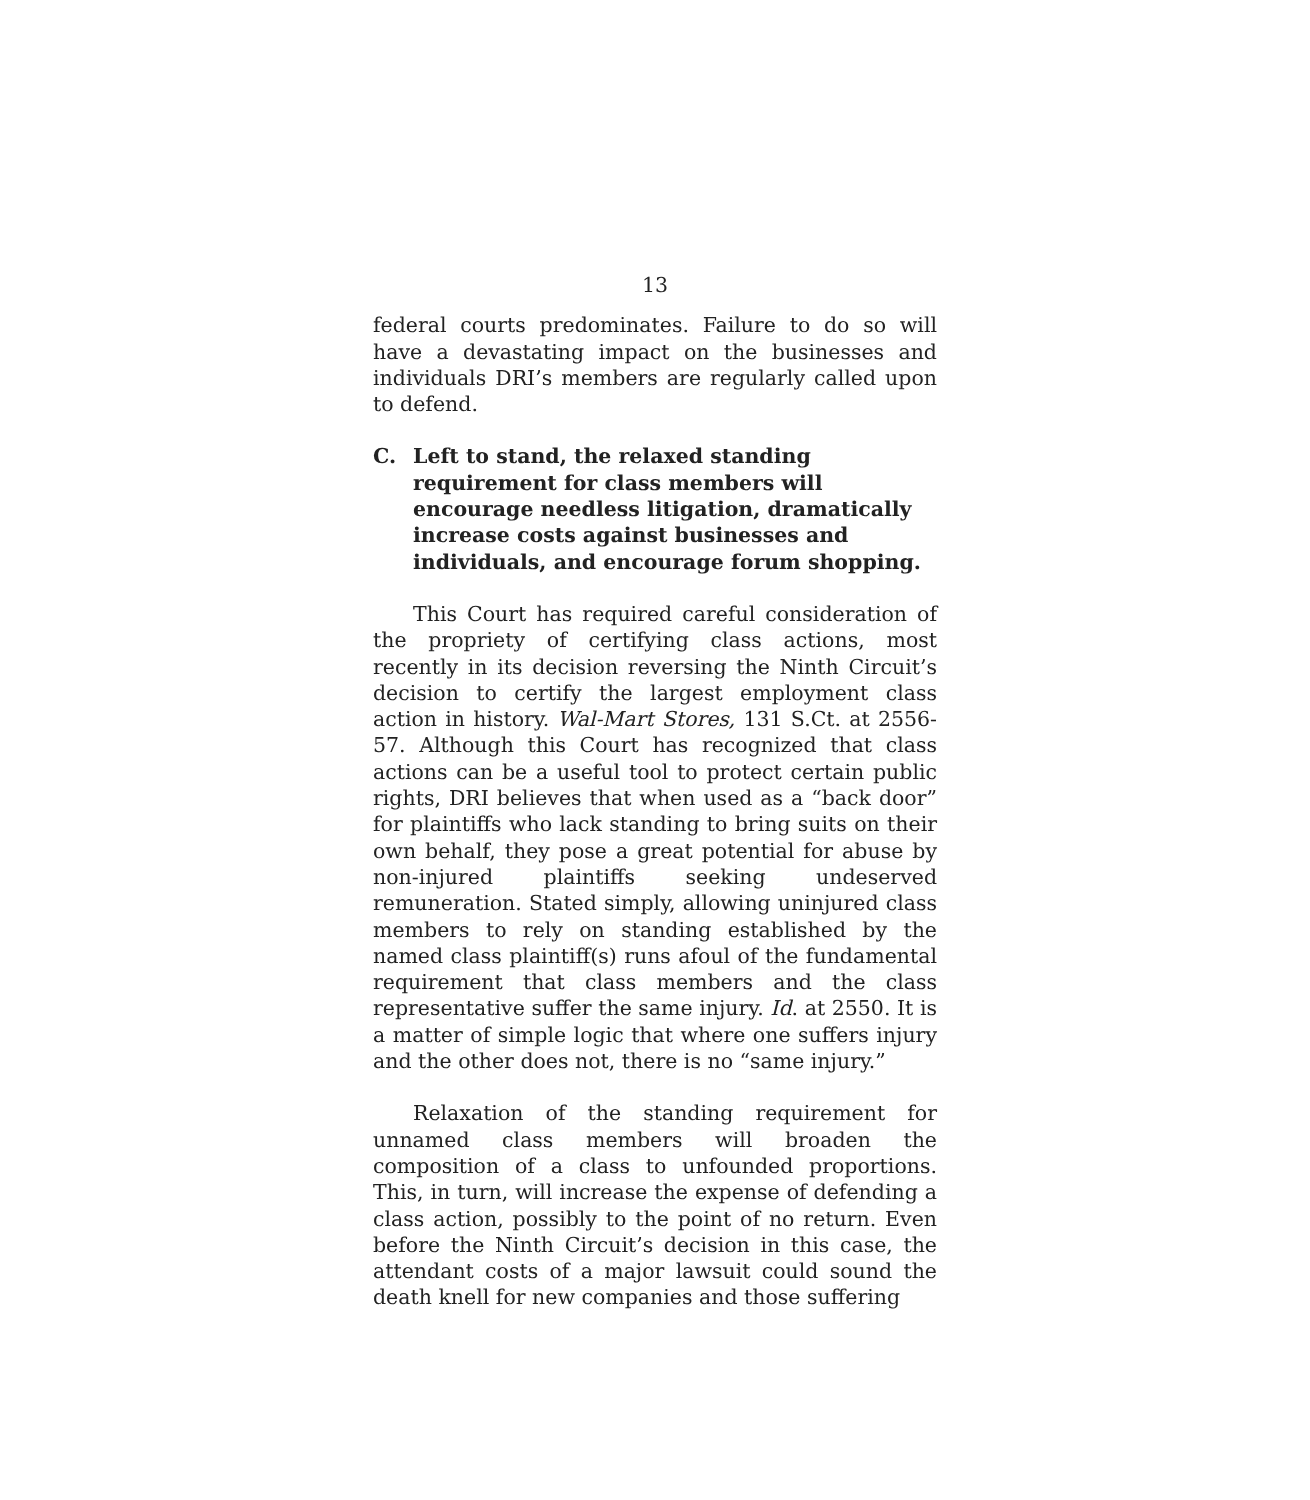13
federal courts predominates. Failure to do so will have a devastating impact on the businesses and individuals DRI’s members are regularly called upon to defend.
C. Left to stand, the relaxed standing requirement for class members will encourage needless litigation, dramatically increase costs against businesses and individuals, and encourage forum shopping.
This Court has required careful consideration of the propriety of certifying class actions, most recently in its decision reversing the Ninth Circuit’s decision to certify the largest employment class action in history. Wal-Mart Stores, 131 S.Ct. at 2556-57. Although this Court has recognized that class actions can be a useful tool to protect certain public rights, DRI believes that when used as a “back door” for plaintiffs who lack standing to bring suits on their own behalf, they pose a great potential for abuse by non-injured plaintiffs seeking undeserved remuneration. Stated simply, allowing uninjured class members to rely on standing established by the named class plaintiff(s) runs afoul of the fundamental requirement that class members and the class representative suffer the same injury. Id. at 2550. It is a matter of simple logic that where one suffers injury and the other does not, there is no “same injury.”
Relaxation of the standing requirement for unnamed class members will broaden the composition of a class to unfounded proportions. This, in turn, will increase the expense of defending a class action, possibly to the point of no return. Even before the Ninth Circuit’s decision in this case, the attendant costs of a major lawsuit could sound the death knell for new companies and those suffering